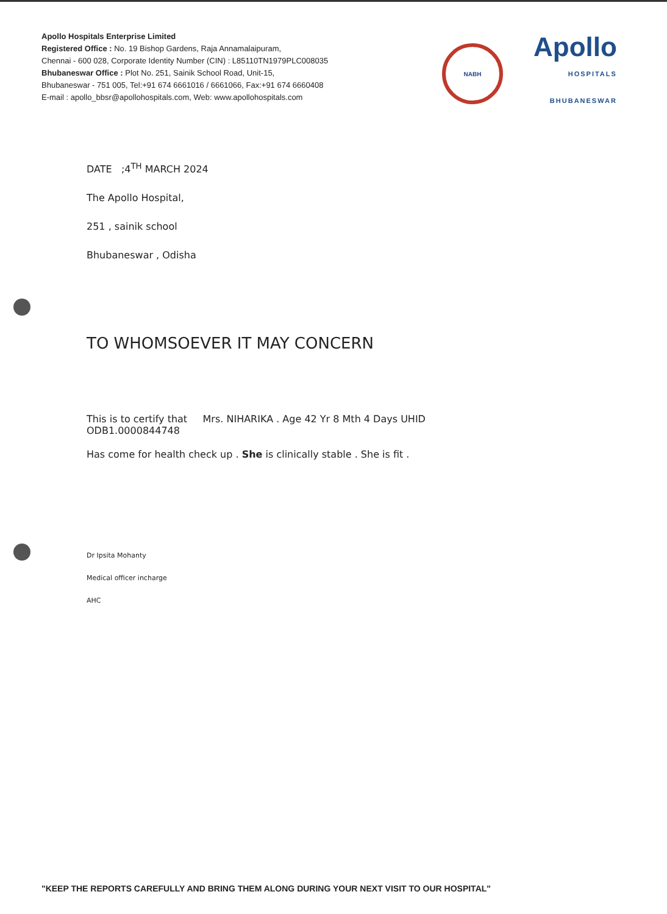Apollo Hospitals Enterprise Limited
Registered Office : No. 19 Bishop Gardens, Raja Annamalaipuram,
Chennai - 600 028, Corporate Identity Number (CIN) : L85110TN1979PLC008035
Bhubaneswar Office : Plot No. 251, Sainik School Road, Unit-15,
Bhubaneswar - 751 005, Tel:+91 674 6661016 / 6661066, Fax:+91 674 6660408
E-mail : apollo_bbsr@apollohospitals.com, Web: www.apollohospitals.com
NABH
Apollo
HOSPITALS
BHUBANESWAR
DATE ;4<sup>TH</sup> MARCH 2024
The Apollo Hospital,
251 , sainik school
Bhubaneswar , Odisha
TO WHOMSOEVER IT MAY CONCERN
This is to certify that Mrs. NIHARIKA . Age 42 Yr 8 Mth 4 Days UHID
ODB1.0000844748
Has come for health check up . She is clinically stable . She is fit .
Dr Ipsita Mohanty
Medical officer incharge
AHC
"KEEP THE REPORTS CAREFULLY AND BRING THEM ALONG DURING YOUR NEXT VISIT TO OUR HOSPITAL"